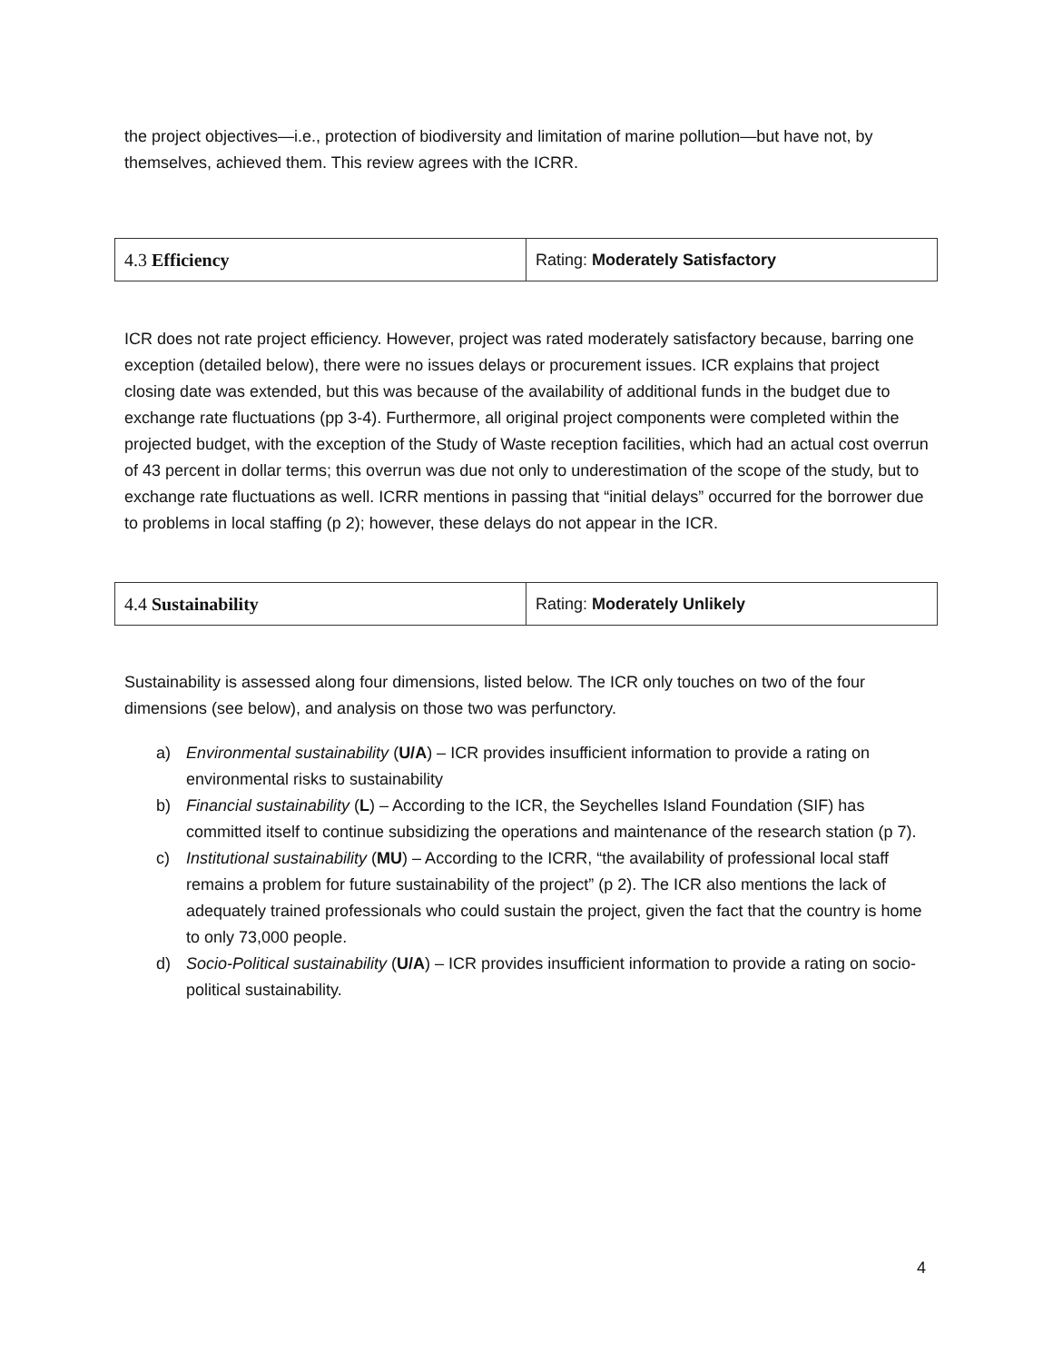the project objectives—i.e., protection of biodiversity and limitation of marine pollution—but have not, by themselves, achieved them. This review agrees with the ICRR.
| 4.3 Efficiency | Rating: Moderately Satisfactory |
ICR does not rate project efficiency. However, project was rated moderately satisfactory because, barring one exception (detailed below), there were no issues delays or procurement issues. ICR explains that project closing date was extended, but this was because of the availability of additional funds in the budget due to exchange rate fluctuations (pp 3-4). Furthermore, all original project components were completed within the projected budget, with the exception of the Study of Waste reception facilities, which had an actual cost overrun of 43 percent in dollar terms; this overrun was due not only to underestimation of the scope of the study, but to exchange rate fluctuations as well. ICRR mentions in passing that “initial delays” occurred for the borrower due to problems in local staffing (p 2); however, these delays do not appear in the ICR.
| 4.4 Sustainability | Rating: Moderately Unlikely |
Sustainability is assessed along four dimensions, listed below. The ICR only touches on two of the four dimensions (see below), and analysis on those two was perfunctory.
a) Environmental sustainability (U/A) – ICR provides insufficient information to provide a rating on environmental risks to sustainability
b) Financial sustainability (L) – According to the ICR, the Seychelles Island Foundation (SIF) has committed itself to continue subsidizing the operations and maintenance of the research station (p 7).
c) Institutional sustainability (MU) – According to the ICRR, “the availability of professional local staff remains a problem for future sustainability of the project” (p 2). The ICR also mentions the lack of adequately trained professionals who could sustain the project, given the fact that the country is home to only 73,000 people.
d) Socio-Political sustainability (U/A) – ICR provides insufficient information to provide a rating on socio-political sustainability.
4